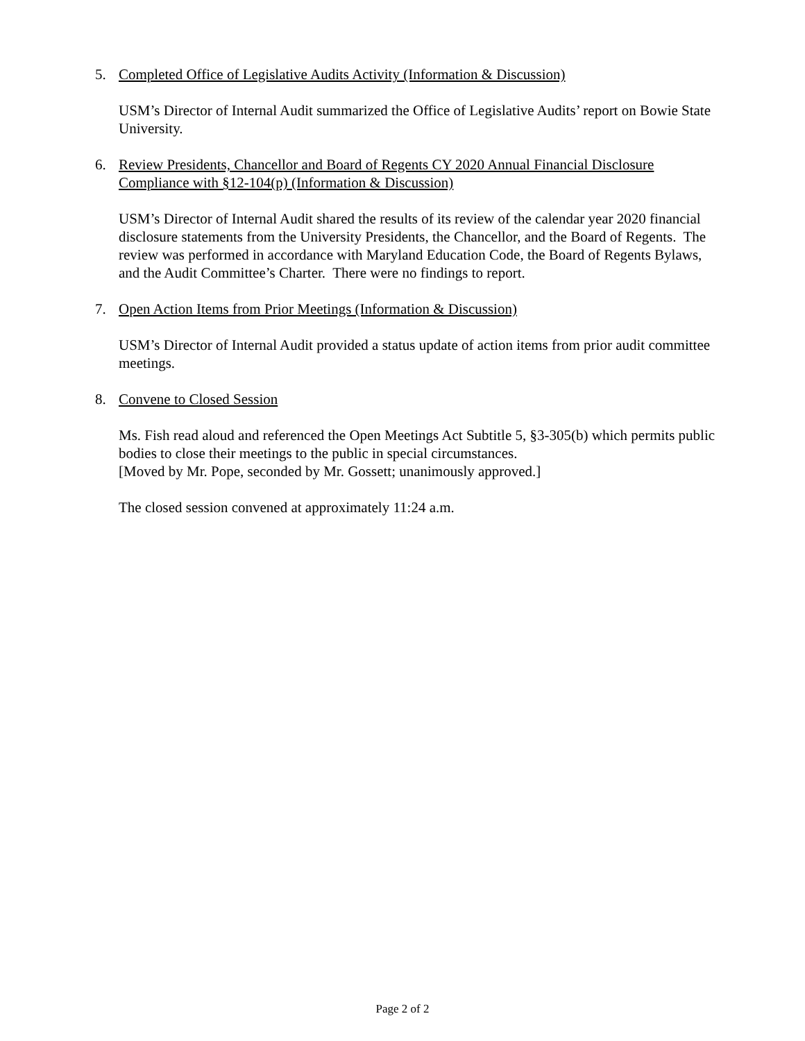5. Completed Office of Legislative Audits Activity (Information & Discussion)
USM’s Director of Internal Audit summarized the Office of Legislative Audits’ report on Bowie State University.
6. Review Presidents, Chancellor and Board of Regents CY 2020 Annual Financial Disclosure Compliance with §12-104(p) (Information & Discussion)
USM’s Director of Internal Audit shared the results of its review of the calendar year 2020 financial disclosure statements from the University Presidents, the Chancellor, and the Board of Regents. The review was performed in accordance with Maryland Education Code, the Board of Regents Bylaws, and the Audit Committee’s Charter. There were no findings to report.
7. Open Action Items from Prior Meetings (Information & Discussion)
USM’s Director of Internal Audit provided a status update of action items from prior audit committee meetings.
8. Convene to Closed Session
Ms. Fish read aloud and referenced the Open Meetings Act Subtitle 5, §3-305(b) which permits public bodies to close their meetings to the public in special circumstances.
[Moved by Mr. Pope, seconded by Mr. Gossett; unanimously approved.]
The closed session convened at approximately 11:24 a.m.
Page 2 of 2